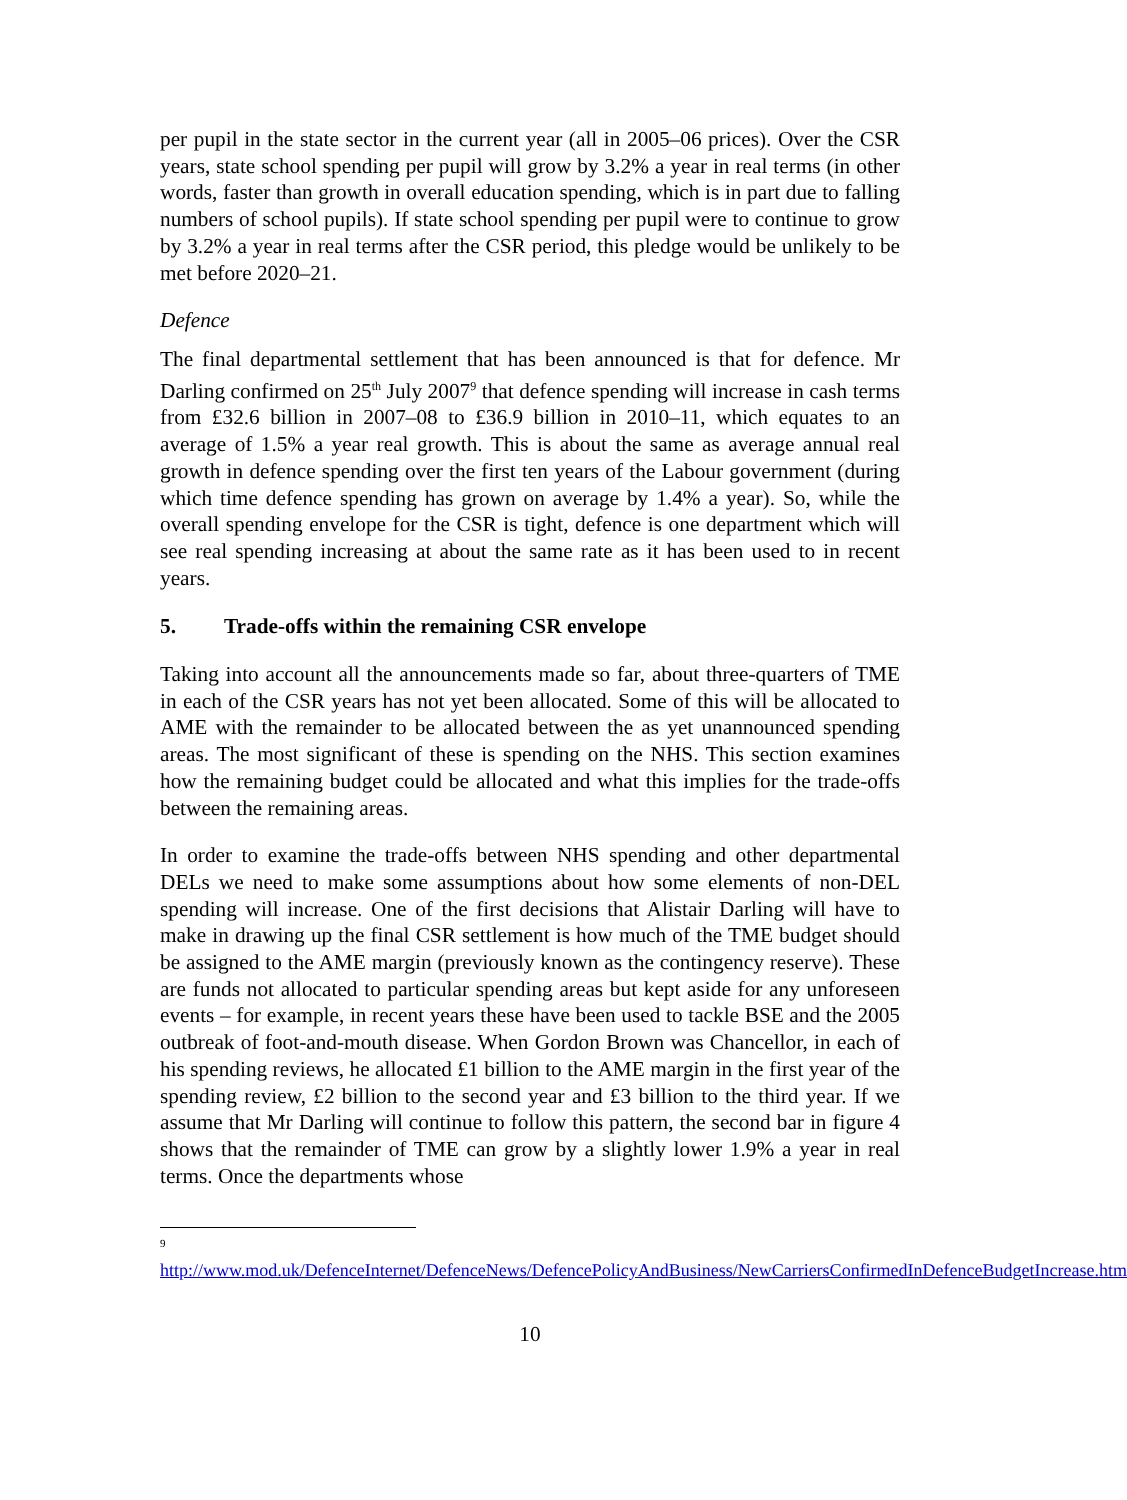per pupil in the state sector in the current year (all in 2005–06 prices). Over the CSR years, state school spending per pupil will grow by 3.2% a year in real terms (in other words, faster than growth in overall education spending, which is in part due to falling numbers of school pupils). If state school spending per pupil were to continue to grow by 3.2% a year in real terms after the CSR period, this pledge would be unlikely to be met before 2020–21.
Defence
The final departmental settlement that has been announced is that for defence. Mr Darling confirmed on 25<sup>th</sup> July 2007<sup>9</sup> that defence spending will increase in cash terms from £32.6 billion in 2007–08 to £36.9 billion in 2010–11, which equates to an average of 1.5% a year real growth. This is about the same as average annual real growth in defence spending over the first ten years of the Labour government (during which time defence spending has grown on average by 1.4% a year). So, while the overall spending envelope for the CSR is tight, defence is one department which will see real spending increasing at about the same rate as it has been used to in recent years.
5. Trade-offs within the remaining CSR envelope
Taking into account all the announcements made so far, about three-quarters of TME in each of the CSR years has not yet been allocated. Some of this will be allocated to AME with the remainder to be allocated between the as yet unannounced spending areas. The most significant of these is spending on the NHS. This section examines how the remaining budget could be allocated and what this implies for the trade-offs between the remaining areas.
In order to examine the trade-offs between NHS spending and other departmental DELs we need to make some assumptions about how some elements of non-DEL spending will increase. One of the first decisions that Alistair Darling will have to make in drawing up the final CSR settlement is how much of the TME budget should be assigned to the AME margin (previously known as the contingency reserve). These are funds not allocated to particular spending areas but kept aside for any unforeseen events – for example, in recent years these have been used to tackle BSE and the 2005 outbreak of foot-and-mouth disease. When Gordon Brown was Chancellor, in each of his spending reviews, he allocated £1 billion to the AME margin in the first year of the spending review, £2 billion to the second year and £3 billion to the third year. If we assume that Mr Darling will continue to follow this pattern, the second bar in figure 4 shows that the remainder of TME can grow by a slightly lower 1.9% a year in real terms. Once the departments whose
<sup>9</sup>
http://www.mod.uk/DefenceInternet/DefenceNews/DefencePolicyAndBusiness/NewCarriersConfirmedInDefenceBudgetIncrease.htm
10